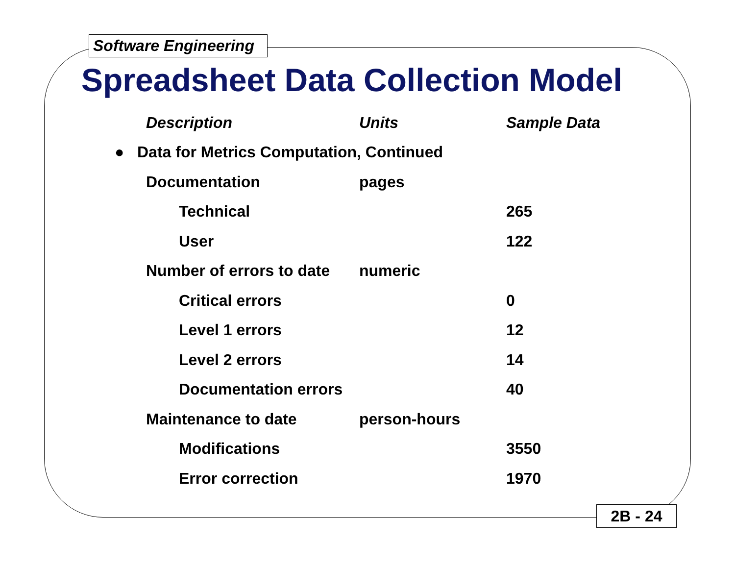Software Engineering
Spreadsheet Data Collection Model
| Description | Units | Sample Data |
| --- | --- | --- |
| ● Data for Metrics Computation, Continued | | |
| Documentation | pages | |
| Technical | | 265 |
| User | | 122 |
| Number of errors to date | numeric | |
| Critical errors | | 0 |
| Level 1 errors | | 12 |
| Level 2 errors | | 14 |
| Documentation errors | | 40 |
| Maintenance to date | person-hours | |
| Modifications | | 3550 |
| Error correction | | 1970 |
2B - 24